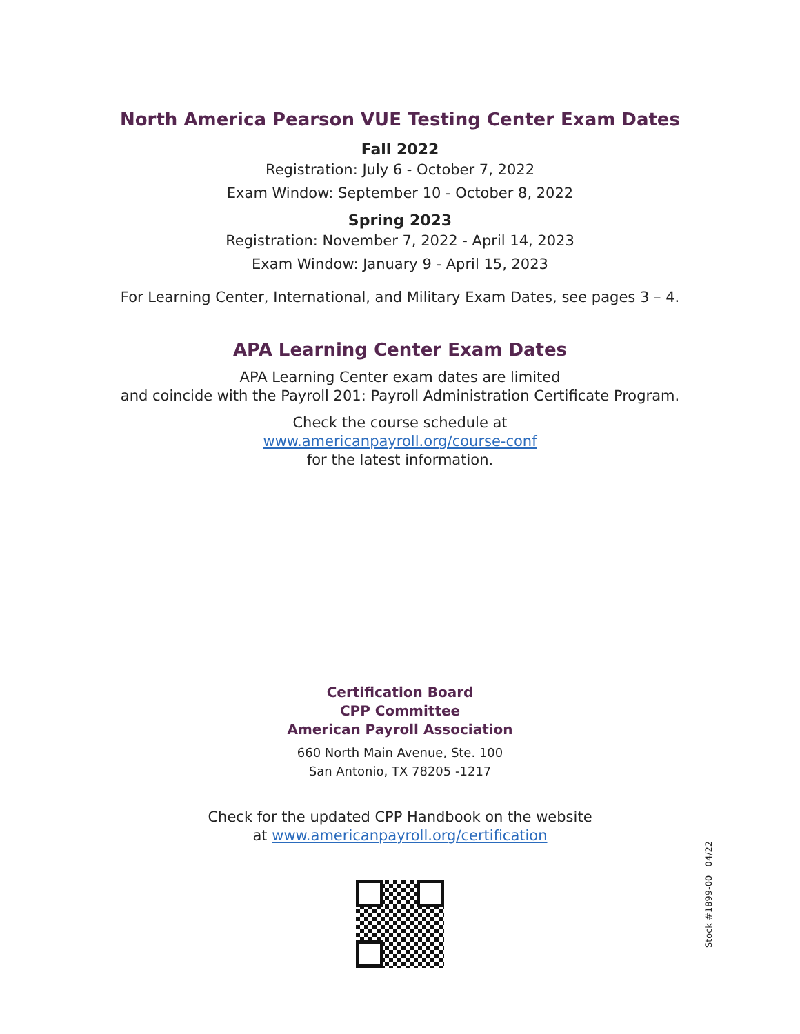North America Pearson VUE Testing Center Exam Dates
Fall 2022
Registration: July 6 - October 7, 2022
Exam Window: September 10 - October 8, 2022
Spring 2023
Registration: November 7, 2022 - April 14, 2023
Exam Window: January 9 - April 15, 2023
For Learning Center, International, and Military Exam Dates, see pages 3 – 4.
APA Learning Center Exam Dates
APA Learning Center exam dates are limited
and coincide with the Payroll 201: Payroll Administration Certificate Program.
Check the course schedule at
www.americanpayroll.org/course-conf
for the latest information.
Certification Board
CPP Committee
American Payroll Association
660 North Main Avenue, Ste. 100
San Antonio, TX 78205 -1217
Check for the updated CPP Handbook on the website
at www.americanpayroll.org/certification
Stock #1899-00 04/22